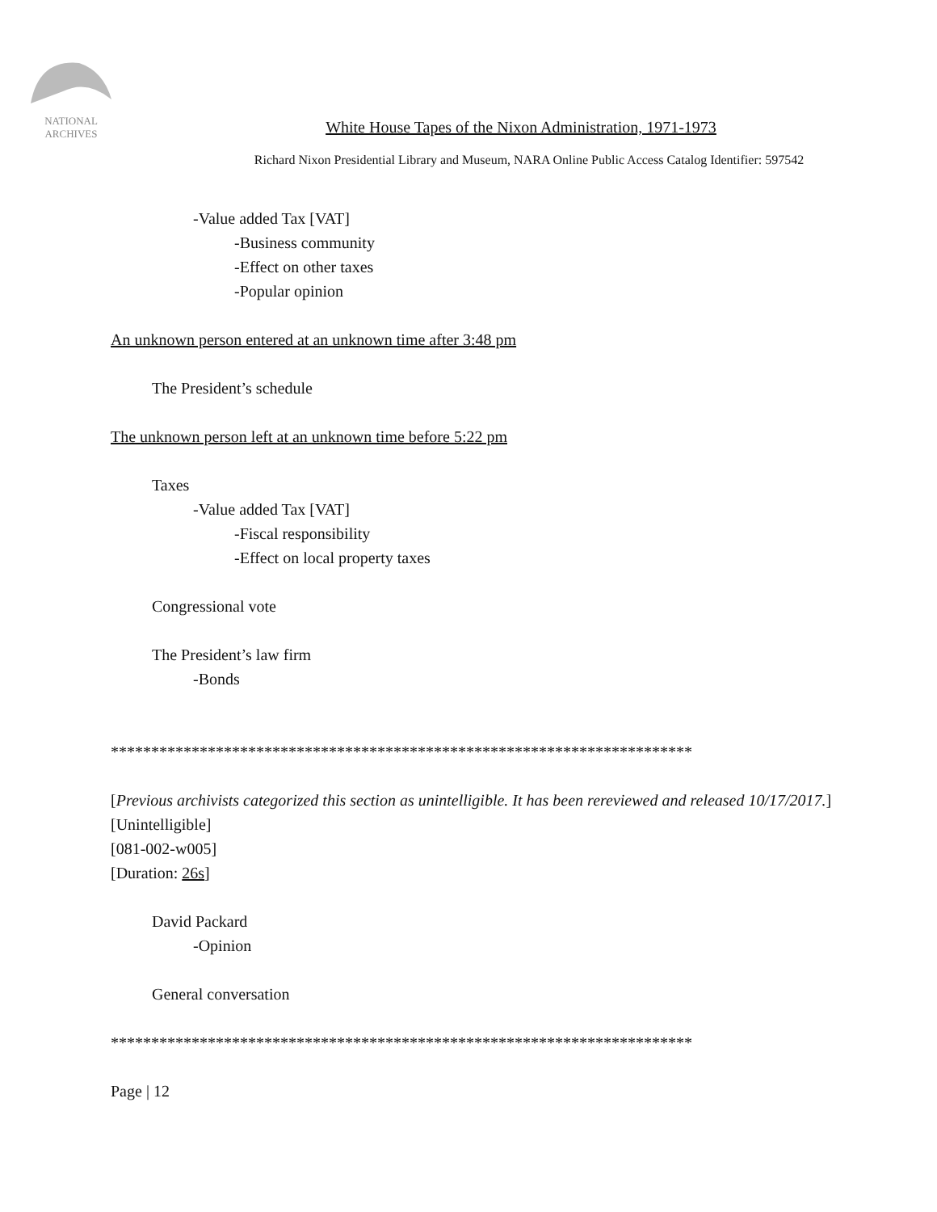NATIONAL
ARCHIVES
White House Tapes of the Nixon Administration, 1971-1973
Richard Nixon Presidential Library and Museum, NARA Online Public Access Catalog Identifier: 597542
-Value added Tax [VAT]
-Business community
-Effect on other taxes
-Popular opinion
An unknown person entered at an unknown time after 3:48 pm
The President’s schedule
The unknown person left at an unknown time before 5:22 pm
Taxes
-Value added Tax [VAT]
-Fiscal responsibility
-Effect on local property taxes
Congressional vote
The President’s law firm
-Bonds
************************************************************************
[Previous archivists categorized this section as unintelligible. It has been rereviewed and released 10/17/2017.]
[Unintelligible]
[081-002-w005]
[Duration: 26s]
David Packard
-Opinion
General conversation
************************************************************************
Page | 12